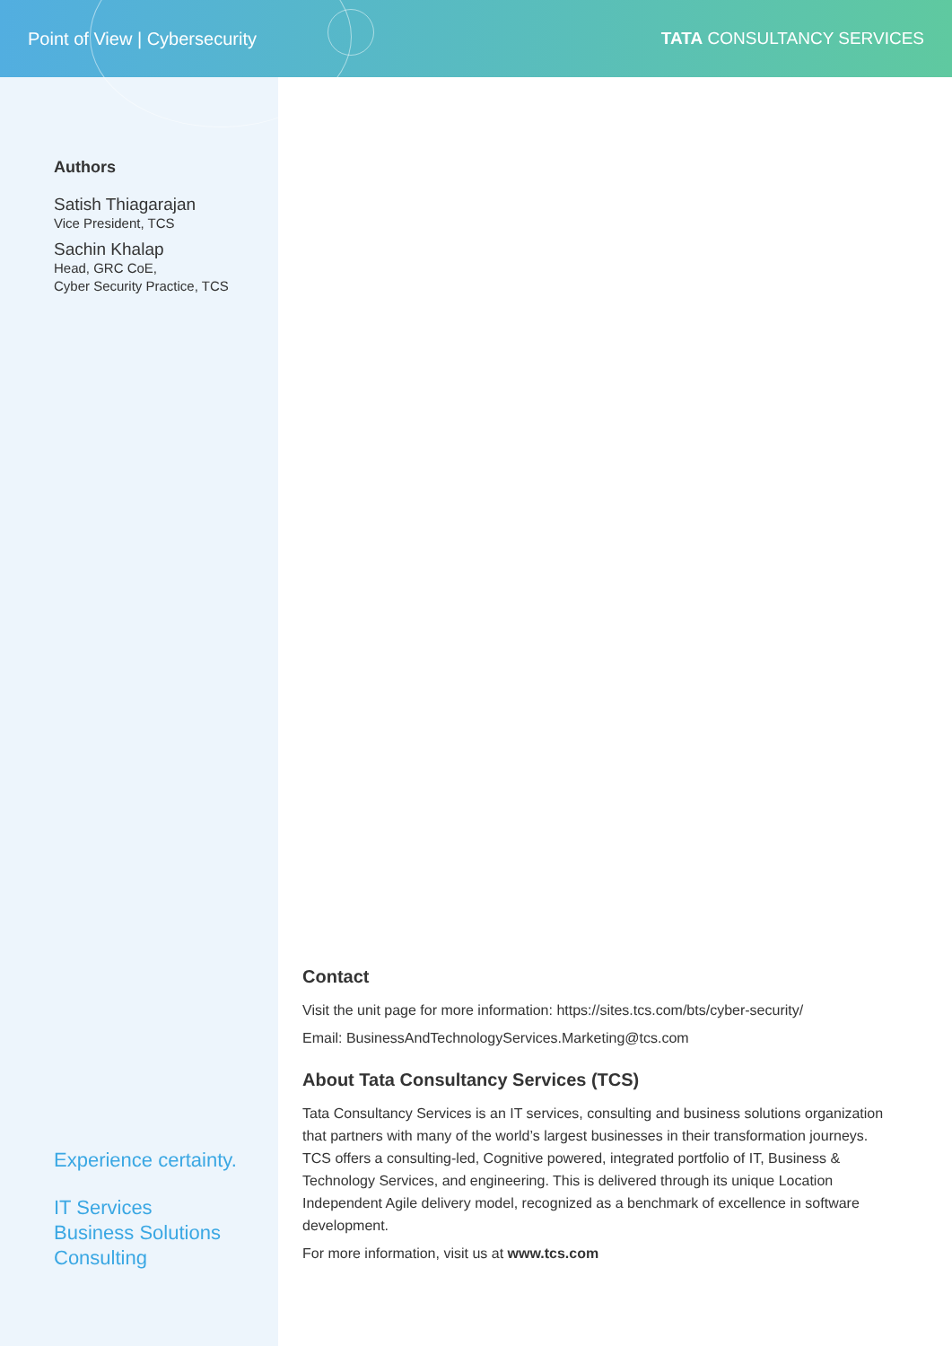Point of View | Cybersecurity TATA CONSULTANCY SERVICES
Authors
Satish Thiagarajan
Vice President, TCS
Sachin Khalap
Head, GRC CoE,
Cyber Security Practice, TCS
Experience certainty.
IT Services
Business Solutions
Consulting
Contact
Visit the unit page for more information: https://sites.tcs.com/bts/cyber-security/
Email: BusinessAndTechnologyServices.Marketing@tcs.com
About Tata Consultancy Services (TCS)
Tata Consultancy Services is an IT services, consulting and business solutions organization that partners with many of the world’s largest businesses in their transformation journeys. TCS offers a consulting-led, Cognitive powered, integrated portfolio of IT, Business & Technology Services, and engineering. This is delivered through its unique Location Independent Agile delivery model, recognized as a benchmark of excellence in software development.
For more information, visit us at www.tcs.com